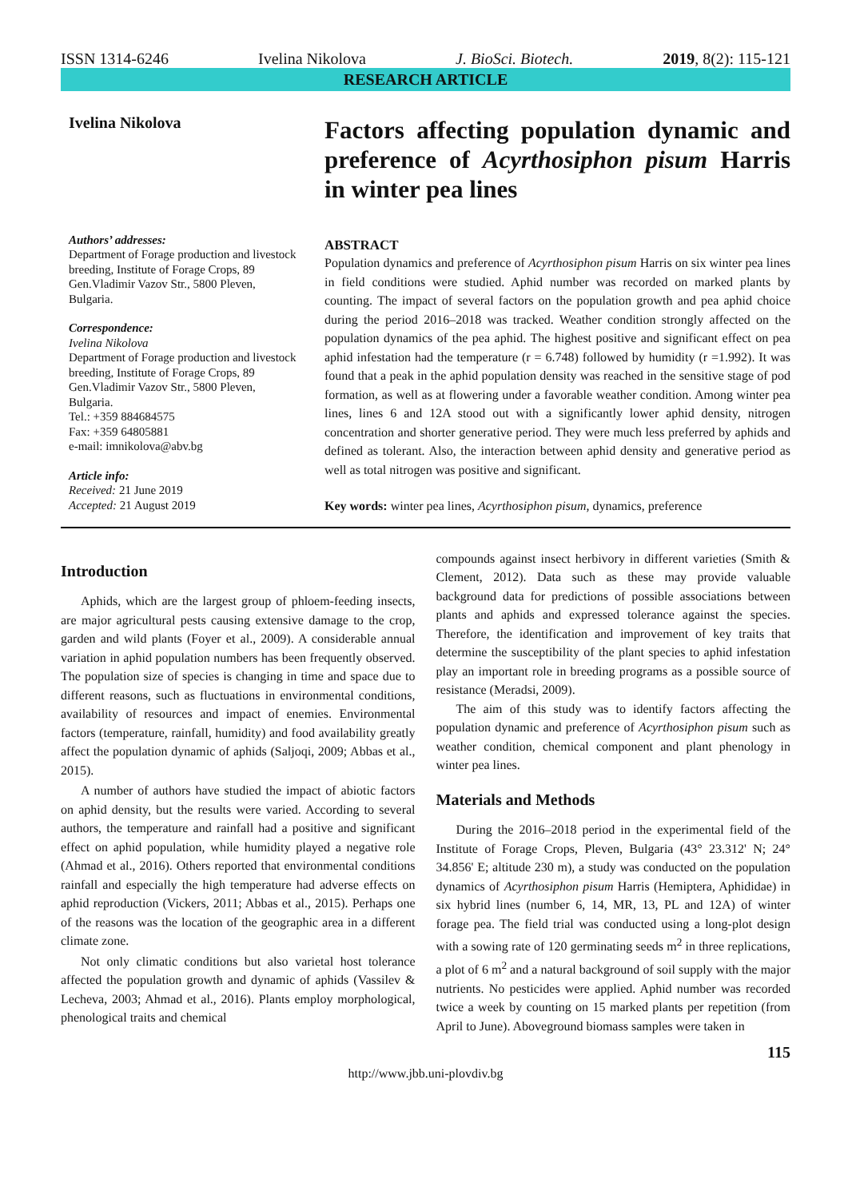ISSN 1314-6246 Ivelina Nikolova J. BioSci. Biotech. 2019, 8(2): 115-121
RESEARCH ARTICLE
Ivelina Nikolova
Authors’ addresses:
Department of Forage production and livestock breeding, Institute of Forage Crops, 89 Gen.Vladimir Vazov Str., 5800 Pleven, Bulgaria.
Correspondence:
Ivelina Nikolova
Department of Forage production and livestock breeding, Institute of Forage Crops, 89 Gen.Vladimir Vazov Str., 5800 Pleven, Bulgaria.
Tel.: +359 884684575
Fax: +359 64805881
e-mail: imnikolova@abv.bg
Article info:
Received: 21 June 2019
Accepted: 21 August 2019
Factors affecting population dynamic and preference of Acyrthosiphon pisum Harris in winter pea lines
ABSTRACT
Population dynamics and preference of Acyrthosiphon pisum Harris on six winter pea lines in field conditions were studied. Aphid number was recorded on marked plants by counting. The impact of several factors on the population growth and pea aphid choice during the period 2016–2018 was tracked. Weather condition strongly affected on the population dynamics of the pea aphid. The highest positive and significant effect on pea aphid infestation had the temperature (r = 6.748) followed by humidity (r =1.992). It was found that a peak in the aphid population density was reached in the sensitive stage of pod formation, as well as at flowering under a favorable weather condition. Among winter pea lines, lines 6 and 12A stood out with a significantly lower aphid density, nitrogen concentration and shorter generative period. They were much less preferred by aphids and defined as tolerant. Also, the interaction between aphid density and generative period as well as total nitrogen was positive and significant.
Key words: winter pea lines, Acyrthosiphon pisum, dynamics, preference
Introduction
Aphids, which are the largest group of phloem-feeding insects, are major agricultural pests causing extensive damage to the crop, garden and wild plants (Foyer et al., 2009). A considerable annual variation in aphid population numbers has been frequently observed. The population size of species is changing in time and space due to different reasons, such as fluctuations in environmental conditions, availability of resources and impact of enemies. Environmental factors (temperature, rainfall, humidity) and food availability greatly affect the population dynamic of aphids (Saljoqi, 2009; Abbas et al., 2015).
A number of authors have studied the impact of abiotic factors on aphid density, but the results were varied. According to several authors, the temperature and rainfall had a positive and significant effect on aphid population, while humidity played a negative role (Ahmad et al., 2016). Others reported that environmental conditions rainfall and especially the high temperature had adverse effects on aphid reproduction (Vickers, 2011; Abbas et al., 2015). Perhaps one of the reasons was the location of the geographic area in a different climate zone.
Not only climatic conditions but also varietal host tolerance affected the population growth and dynamic of aphids (Vassilev & Lecheva, 2003; Ahmad et al., 2016). Plants employ morphological, phenological traits and chemical
compounds against insect herbivory in different varieties (Smith & Clement, 2012). Data such as these may provide valuable background data for predictions of possible associations between plants and aphids and expressed tolerance against the species. Therefore, the identification and improvement of key traits that determine the susceptibility of the plant species to aphid infestation play an important role in breeding programs as a possible source of resistance (Meradsi, 2009).
The aim of this study was to identify factors affecting the population dynamic and preference of Acyrthosiphon pisum such as weather condition, chemical component and plant phenology in winter pea lines.
Materials and Methods
During the 2016–2018 period in the experimental field of the Institute of Forage Crops, Pleven, Bulgaria (43° 23.312' N; 24° 34.856' E; altitude 230 m), a study was conducted on the population dynamics of Acyrthosiphon pisum Harris (Hemiptera, Aphididae) in six hybrid lines (number 6, 14, MR, 13, PL and 12A) of winter forage pea. The field trial was conducted using a long-plot design with a sowing rate of 120 germinating seeds m<sup>2</sup> in three replications, a plot of 6 m<sup>2</sup> and a natural background of soil supply with the major nutrients. No pesticides were applied. Aphid number was recorded twice a week by counting on 15 marked plants per repetition (from April to June). Aboveground biomass samples were taken in
115
http://www.jbb.uni-plovdiv.bg